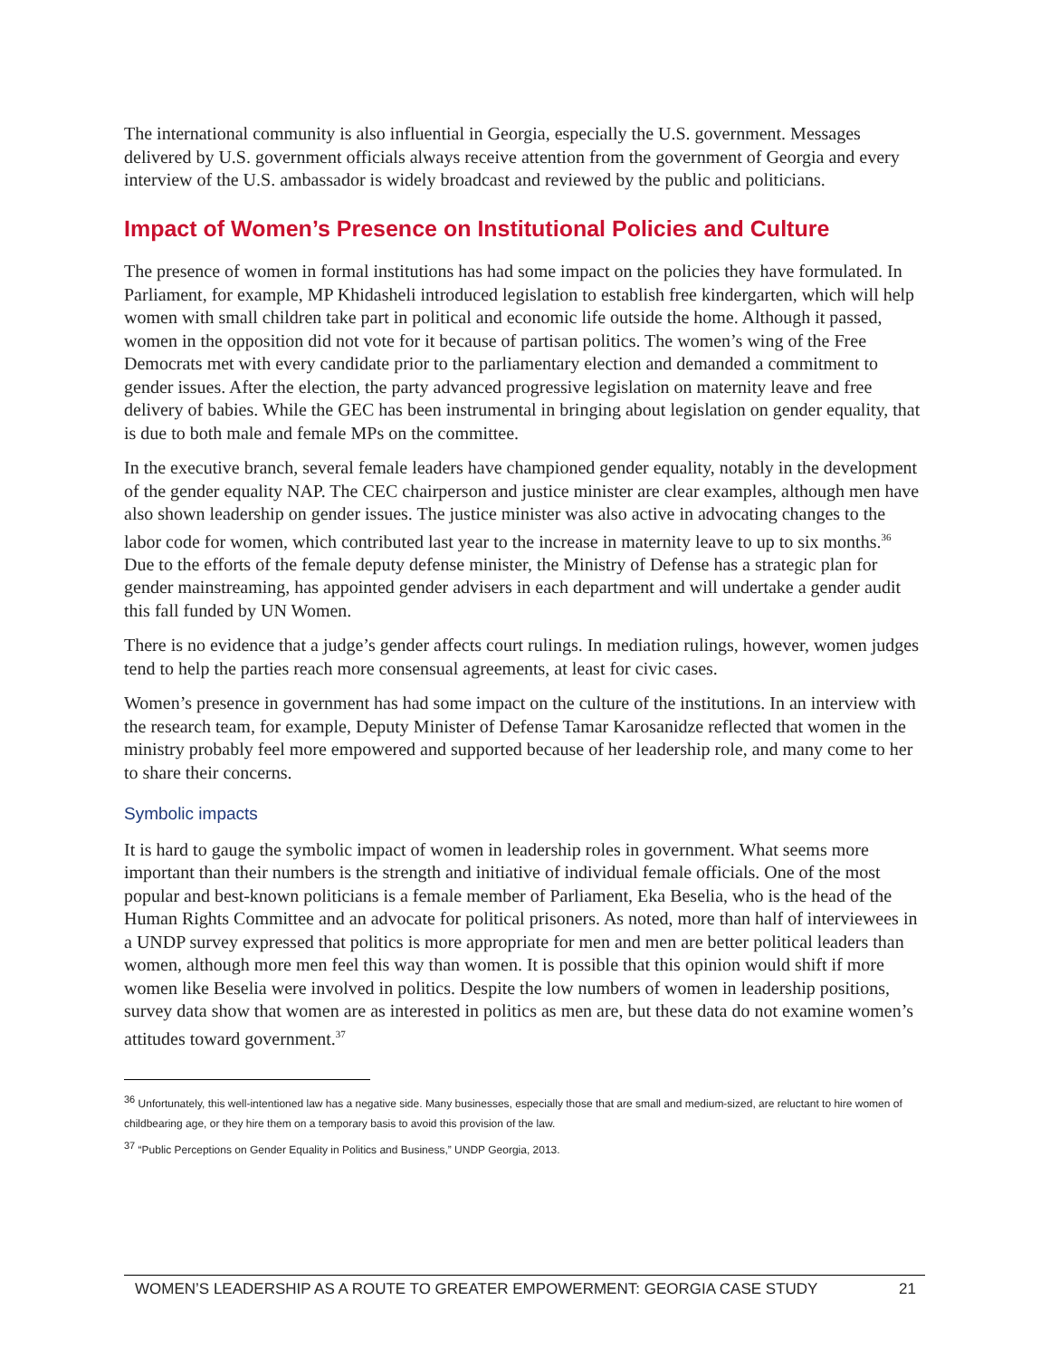The international community is also influential in Georgia, especially the U.S. government. Messages delivered by U.S. government officials always receive attention from the government of Georgia and every interview of the U.S. ambassador is widely broadcast and reviewed by the public and politicians.
Impact of Women’s Presence on Institutional Policies and Culture
The presence of women in formal institutions has had some impact on the policies they have formulated. In Parliament, for example, MP Khidasheli introduced legislation to establish free kindergarten, which will help women with small children take part in political and economic life outside the home. Although it passed, women in the opposition did not vote for it because of partisan politics. The women’s wing of the Free Democrats met with every candidate prior to the parliamentary election and demanded a commitment to gender issues. After the election, the party advanced progressive legislation on maternity leave and free delivery of babies. While the GEC has been instrumental in bringing about legislation on gender equality, that is due to both male and female MPs on the committee.
In the executive branch, several female leaders have championed gender equality, notably in the development of the gender equality NAP. The CEC chairperson and justice minister are clear examples, although men have also shown leadership on gender issues. The justice minister was also active in advocating changes to the labor code for women, which contributed last year to the increase in maternity leave to up to six months.<sup>36</sup> Due to the efforts of the female deputy defense minister, the Ministry of Defense has a strategic plan for gender mainstreaming, has appointed gender advisers in each department and will undertake a gender audit this fall funded by UN Women.
There is no evidence that a judge’s gender affects court rulings. In mediation rulings, however, women judges tend to help the parties reach more consensual agreements, at least for civic cases.
Women’s presence in government has had some impact on the culture of the institutions. In an interview with the research team, for example, Deputy Minister of Defense Tamar Karosanidze reflected that women in the ministry probably feel more empowered and supported because of her leadership role, and many come to her to share their concerns.
Symbolic impacts
It is hard to gauge the symbolic impact of women in leadership roles in government. What seems more important than their numbers is the strength and initiative of individual female officials. One of the most popular and best-known politicians is a female member of Parliament, Eka Beselia, who is the head of the Human Rights Committee and an advocate for political prisoners. As noted, more than half of interviewees in a UNDP survey expressed that politics is more appropriate for men and men are better political leaders than women, although more men feel this way than women. It is possible that this opinion would shift if more women like Beselia were involved in politics. Despite the low numbers of women in leadership positions, survey data show that women are as interested in politics as men are, but these data do not examine women’s attitudes toward government.<sup>37</sup>
<sup>36</sup> Unfortunately, this well-intentioned law has a negative side. Many businesses, especially those that are small and medium-sized, are reluctant to hire women of childbearing age, or they hire them on a temporary basis to avoid this provision of the law.
<sup>37</sup> “Public Perceptions on Gender Equality in Politics and Business,” UNDP Georgia, 2013.
WOMEN’S LEADERSHIP AS A ROUTE TO GREATER EMPOWERMENT: GEORGIA CASE STUDY 21